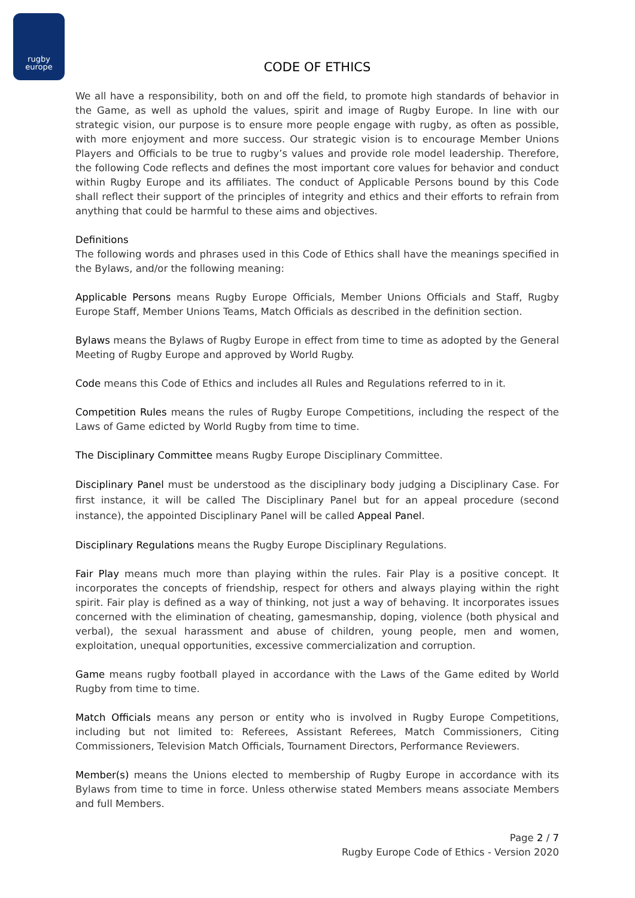rugby
europe
CODE OF ETHICS
We all have a responsibility, both on and off the field, to promote high standards of behavior in the Game, as well as uphold the values, spirit and image of Rugby Europe. In line with our strategic vision, our purpose is to ensure more people engage with rugby, as often as possible, with more enjoyment and more success. Our strategic vision is to encourage Member Unions Players and Officials to be true to rugby’s values and provide role model leadership. Therefore, the following Code reflects and defines the most important core values for behavior and conduct within Rugby Europe and its affiliates. The conduct of Applicable Persons bound by this Code shall reflect their support of the principles of integrity and ethics and their efforts to refrain from anything that could be harmful to these aims and objectives.
Definitions
The following words and phrases used in this Code of Ethics shall have the meanings specified in the Bylaws, and/or the following meaning:
Applicable Persons means Rugby Europe Officials, Member Unions Officials and Staff, Rugby Europe Staff, Member Unions Teams, Match Officials as described in the definition section.
Bylaws means the Bylaws of Rugby Europe in effect from time to time as adopted by the General Meeting of Rugby Europe and approved by World Rugby.
Code means this Code of Ethics and includes all Rules and Regulations referred to in it.
Competition Rules means the rules of Rugby Europe Competitions, including the respect of the Laws of Game edicted by World Rugby from time to time.
The Disciplinary Committee means Rugby Europe Disciplinary Committee.
Disciplinary Panel must be understood as the disciplinary body judging a Disciplinary Case. For first instance, it will be called The Disciplinary Panel but for an appeal procedure (second instance), the appointed Disciplinary Panel will be called Appeal Panel.
Disciplinary Regulations means the Rugby Europe Disciplinary Regulations.
Fair Play means much more than playing within the rules. Fair Play is a positive concept. It incorporates the concepts of friendship, respect for others and always playing within the right spirit. Fair play is defined as a way of thinking, not just a way of behaving. It incorporates issues concerned with the elimination of cheating, gamesmanship, doping, violence (both physical and verbal), the sexual harassment and abuse of children, young people, men and women, exploitation, unequal opportunities, excessive commercialization and corruption.
Game means rugby football played in accordance with the Laws of the Game edited by World Rugby from time to time.
Match Officials means any person or entity who is involved in Rugby Europe Competitions, including but not limited to: Referees, Assistant Referees, Match Commissioners, Citing Commissioners, Television Match Officials, Tournament Directors, Performance Reviewers.
Member(s) means the Unions elected to membership of Rugby Europe in accordance with its Bylaws from time to time in force. Unless otherwise stated Members means associate Members and full Members.
Page 2 / 7
Rugby Europe Code of Ethics - Version 2020